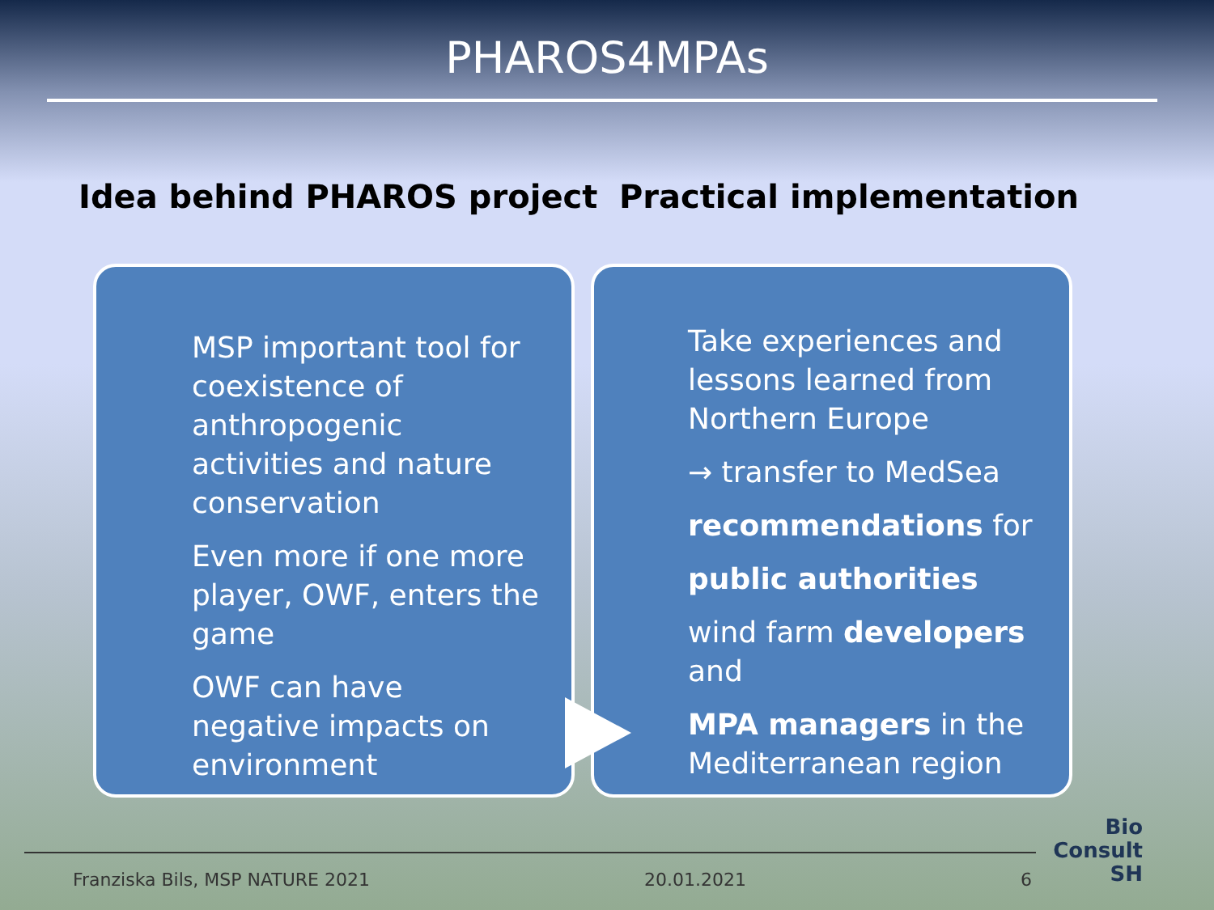PHAROS4MPAs
Idea behind PHAROS project Practical implementation
MSP important tool for coexistence of anthropogenic activities and nature conservation
Even more if one more player, OWF, enters the game
OWF can have negative impacts on environment
Take experiences and lessons learned from Northern Europe
→ transfer to MedSea
recommendations for
public authorities
wind farm developers and
MPA managers in the Mediterranean region
Franziska Bils, MSP NATURE 2021 20.01.2021 6
Bio
Consult
SH